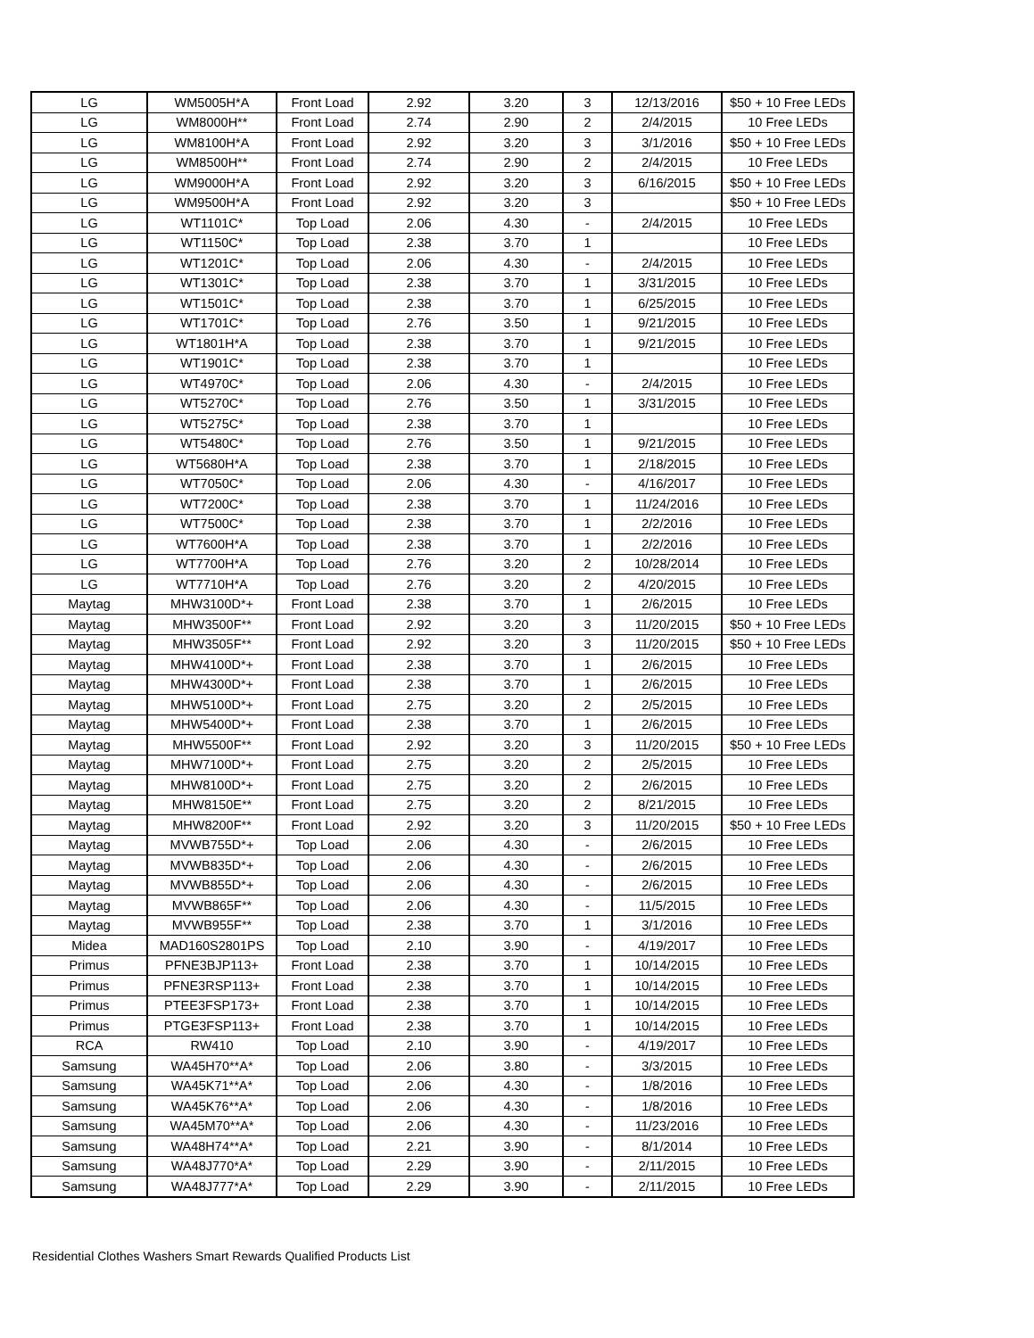| LG | WM5005H*A | Front Load | 2.92 | 3.20 | 3 | 12/13/2016 | $50 + 10 Free LEDs |
| LG | WM8000H** | Front Load | 2.74 | 2.90 | 2 | 2/4/2015 | 10 Free LEDs |
| LG | WM8100H*A | Front Load | 2.92 | 3.20 | 3 | 3/1/2016 | $50 + 10 Free LEDs |
| LG | WM8500H** | Front Load | 2.74 | 2.90 | 2 | 2/4/2015 | 10 Free LEDs |
| LG | WM9000H*A | Front Load | 2.92 | 3.20 | 3 | 6/16/2015 | $50 + 10 Free LEDs |
| LG | WM9500H*A | Front Load | 2.92 | 3.20 | 3 | | $50 + 10 Free LEDs |
| LG | WT1101C* | Top Load | 2.06 | 4.30 | - | 2/4/2015 | 10 Free LEDs |
| LG | WT1150C* | Top Load | 2.38 | 3.70 | 1 | | 10 Free LEDs |
| LG | WT1201C* | Top Load | 2.06 | 4.30 | - | 2/4/2015 | 10 Free LEDs |
| LG | WT1301C* | Top Load | 2.38 | 3.70 | 1 | 3/31/2015 | 10 Free LEDs |
| LG | WT1501C* | Top Load | 2.38 | 3.70 | 1 | 6/25/2015 | 10 Free LEDs |
| LG | WT1701C* | Top Load | 2.76 | 3.50 | 1 | 9/21/2015 | 10 Free LEDs |
| LG | WT1801H*A | Top Load | 2.38 | 3.70 | 1 | 9/21/2015 | 10 Free LEDs |
| LG | WT1901C* | Top Load | 2.38 | 3.70 | 1 | | 10 Free LEDs |
| LG | WT4970C* | Top Load | 2.06 | 4.30 | - | 2/4/2015 | 10 Free LEDs |
| LG | WT5270C* | Top Load | 2.76 | 3.50 | 1 | 3/31/2015 | 10 Free LEDs |
| LG | WT5275C* | Top Load | 2.38 | 3.70 | 1 | | 10 Free LEDs |
| LG | WT5480C* | Top Load | 2.76 | 3.50 | 1 | 9/21/2015 | 10 Free LEDs |
| LG | WT5680H*A | Top Load | 2.38 | 3.70 | 1 | 2/18/2015 | 10 Free LEDs |
| LG | WT7050C* | Top Load | 2.06 | 4.30 | - | 4/16/2017 | 10 Free LEDs |
| LG | WT7200C* | Top Load | 2.38 | 3.70 | 1 | 11/24/2016 | 10 Free LEDs |
| LG | WT7500C* | Top Load | 2.38 | 3.70 | 1 | 2/2/2016 | 10 Free LEDs |
| LG | WT7600H*A | Top Load | 2.38 | 3.70 | 1 | 2/2/2016 | 10 Free LEDs |
| LG | WT7700H*A | Top Load | 2.76 | 3.20 | 2 | 10/28/2014 | 10 Free LEDs |
| LG | WT7710H*A | Top Load | 2.76 | 3.20 | 2 | 4/20/2015 | 10 Free LEDs |
| Maytag | MHW3100D*+ | Front Load | 2.38 | 3.70 | 1 | 2/6/2015 | 10 Free LEDs |
| Maytag | MHW3500F** | Front Load | 2.92 | 3.20 | 3 | 11/20/2015 | $50 + 10 Free LEDs |
| Maytag | MHW3505F** | Front Load | 2.92 | 3.20 | 3 | 11/20/2015 | $50 + 10 Free LEDs |
| Maytag | MHW4100D*+ | Front Load | 2.38 | 3.70 | 1 | 2/6/2015 | 10 Free LEDs |
| Maytag | MHW4300D*+ | Front Load | 2.38 | 3.70 | 1 | 2/6/2015 | 10 Free LEDs |
| Maytag | MHW5100D*+ | Front Load | 2.75 | 3.20 | 2 | 2/5/2015 | 10 Free LEDs |
| Maytag | MHW5400D*+ | Front Load | 2.38 | 3.70 | 1 | 2/6/2015 | 10 Free LEDs |
| Maytag | MHW5500F** | Front Load | 2.92 | 3.20 | 3 | 11/20/2015 | $50 + 10 Free LEDs |
| Maytag | MHW7100D*+ | Front Load | 2.75 | 3.20 | 2 | 2/5/2015 | 10 Free LEDs |
| Maytag | MHW8100D*+ | Front Load | 2.75 | 3.20 | 2 | 2/6/2015 | 10 Free LEDs |
| Maytag | MHW8150E** | Front Load | 2.75 | 3.20 | 2 | 8/21/2015 | 10 Free LEDs |
| Maytag | MHW8200F** | Front Load | 2.92 | 3.20 | 3 | 11/20/2015 | $50 + 10 Free LEDs |
| Maytag | MVWB755D*+ | Top Load | 2.06 | 4.30 | - | 2/6/2015 | 10 Free LEDs |
| Maytag | MVWB835D*+ | Top Load | 2.06 | 4.30 | - | 2/6/2015 | 10 Free LEDs |
| Maytag | MVWB855D*+ | Top Load | 2.06 | 4.30 | - | 2/6/2015 | 10 Free LEDs |
| Maytag | MVWB865F** | Top Load | 2.06 | 4.30 | - | 11/5/2015 | 10 Free LEDs |
| Maytag | MVWB955F** | Top Load | 2.38 | 3.70 | 1 | 3/1/2016 | 10 Free LEDs |
| Midea | MAD160S2801PS | Top Load | 2.10 | 3.90 | - | 4/19/2017 | 10 Free LEDs |
| Primus | PFNE3BJP113+ | Front Load | 2.38 | 3.70 | 1 | 10/14/2015 | 10 Free LEDs |
| Primus | PFNE3RSP113+ | Front Load | 2.38 | 3.70 | 1 | 10/14/2015 | 10 Free LEDs |
| Primus | PTEE3FSP173+ | Front Load | 2.38 | 3.70 | 1 | 10/14/2015 | 10 Free LEDs |
| Primus | PTGE3FSP113+ | Front Load | 2.38 | 3.70 | 1 | 10/14/2015 | 10 Free LEDs |
| RCA | RW410 | Top Load | 2.10 | 3.90 | - | 4/19/2017 | 10 Free LEDs |
| Samsung | WA45H70**A* | Top Load | 2.06 | 3.80 | - | 3/3/2015 | 10 Free LEDs |
| Samsung | WA45K71**A* | Top Load | 2.06 | 4.30 | - | 1/8/2016 | 10 Free LEDs |
| Samsung | WA45K76**A* | Top Load | 2.06 | 4.30 | - | 1/8/2016 | 10 Free LEDs |
| Samsung | WA45M70**A* | Top Load | 2.06 | 4.30 | - | 11/23/2016 | 10 Free LEDs |
| Samsung | WA48H74**A* | Top Load | 2.21 | 3.90 | - | 8/1/2014 | 10 Free LEDs |
| Samsung | WA48J770*A* | Top Load | 2.29 | 3.90 | - | 2/11/2015 | 10 Free LEDs |
| Samsung | WA48J777*A* | Top Load | 2.29 | 3.90 | - | 2/11/2015 | 10 Free LEDs |
Residential Clothes Washers Smart Rewards Qualified Products List